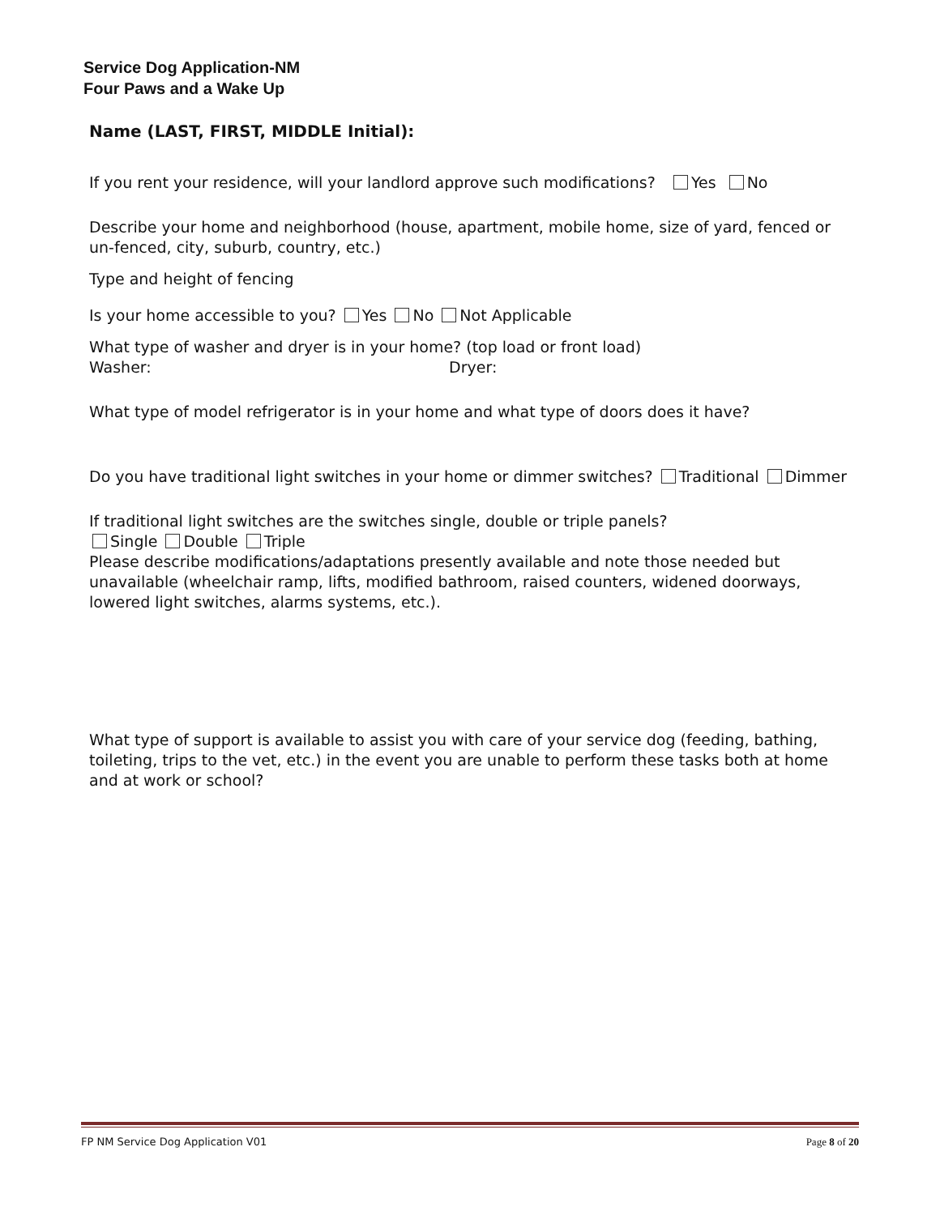Service Dog Application-NM
Four Paws and a Wake Up
Name (LAST, FIRST, MIDDLE Initial):
If you rent your residence, will your landlord approve such modifications? Yes No
Describe your home and neighborhood (house, apartment, mobile home, size of yard, fenced or un-fenced, city, suburb, country, etc.)
Type and height of fencing
Is your home accessible to you? Yes No Not Applicable
What type of washer and dryer is in your home? (top load or front load)
Washer: Dryer:
What type of model refrigerator is in your home and what type of doors does it have?
Do you have traditional light switches in your home or dimmer switches? Traditional Dimmer
If traditional light switches are the switches single, double or triple panels?
Single Double Triple
Please describe modifications/adaptations presently available and note those needed but unavailable (wheelchair ramp, lifts, modified bathroom, raised counters, widened doorways, lowered light switches, alarms systems, etc.).
What type of support is available to assist you with care of your service dog (feeding, bathing, toileting, trips to the vet, etc.) in the event you are unable to perform these tasks both at home and at work or school?
FP NM Service Dog Application V01 Page 8 of 20